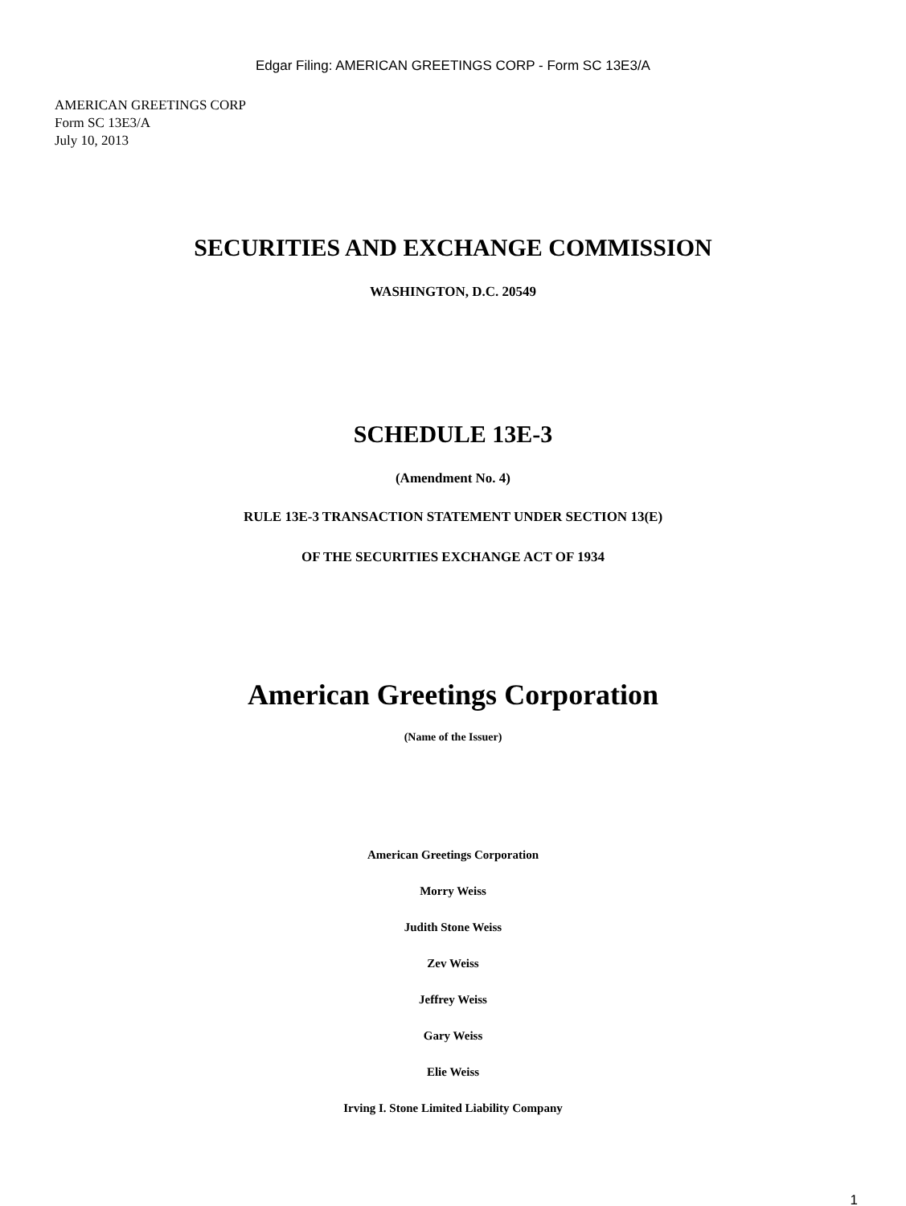Edgar Filing: AMERICAN GREETINGS CORP - Form SC 13E3/A
AMERICAN GREETINGS CORP
Form SC 13E3/A
July 10, 2013
SECURITIES AND EXCHANGE COMMISSION
WASHINGTON, D.C. 20549
SCHEDULE 13E-3
(Amendment No. 4)
RULE 13E-3 TRANSACTION STATEMENT UNDER SECTION 13(E)
OF THE SECURITIES EXCHANGE ACT OF 1934
American Greetings Corporation
(Name of the Issuer)
American Greetings Corporation
Morry Weiss
Judith Stone Weiss
Zev Weiss
Jeffrey Weiss
Gary Weiss
Elie Weiss
Irving I. Stone Limited Liability Company
1